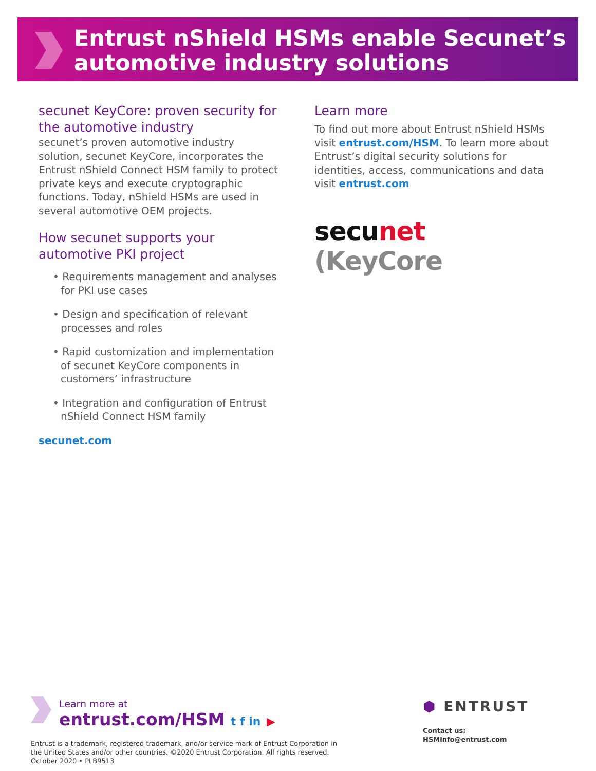Entrust nShield HSMs enable Secunet’s automotive industry solutions
secunet KeyCore: proven security for the automotive industry
secunet’s proven automotive industry solution, secunet KeyCore, incorporates the Entrust nShield Connect HSM family to protect private keys and execute cryptographic functions. Today, nShield HSMs are used in several automotive OEM projects.
How secunet supports your automotive PKI project
• Requirements management and analyses for PKI use cases
• Design and specification of relevant processes and roles
• Rapid customization and implementation of secunet KeyCore components in customers’ infrastructure
• Integration and configuration of Entrust nShield Connect HSM family
secunet.com
Learn more
To find out more about Entrust nShield HSMs visit entrust.com/HSM. To learn more about Entrust’s digital security solutions for identities, access, communications and data visit entrust.com
secu net (KeyCore
Learn more at
entrust.com/HSM t f in ▶
Entrust is a trademark, registered trademark, and/or service mark of Entrust Corporation in the United States and/or other countries. ©2020 Entrust Corporation. All rights reserved. October 2020 • PLB9513
⬢ ENTRUST
Contact us:
HSMinfo@entrust.com